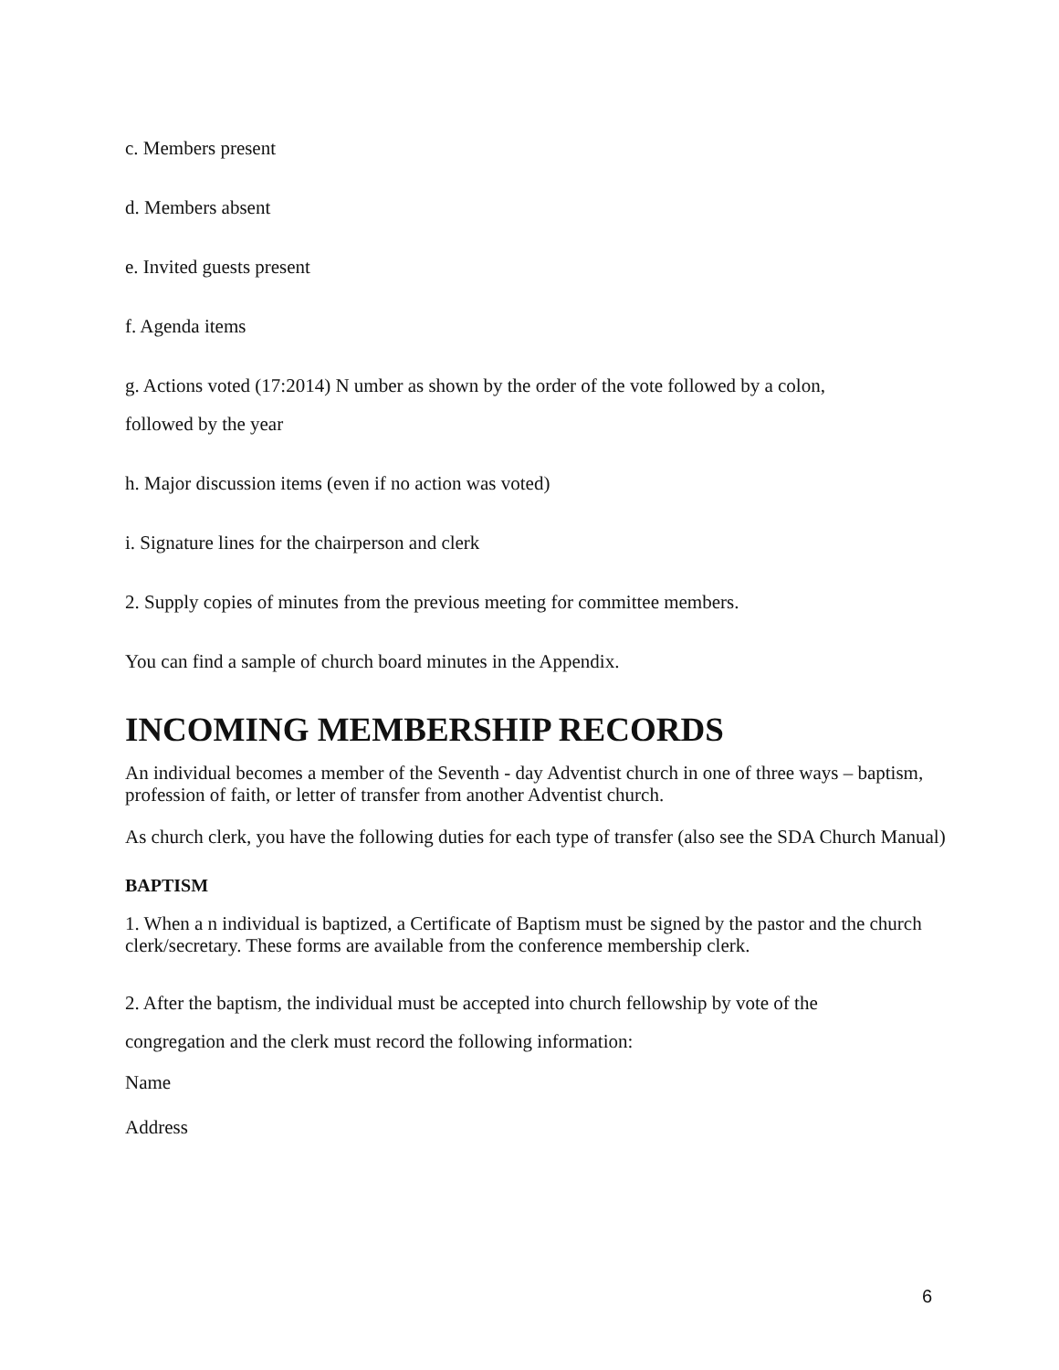c. Members present
d. Members absent
e. Invited guests present
f. Agenda items
g. Actions voted (17:2014) N umber as shown by the order of the vote followed by a colon,
followed by the year
h. Major discussion items (even if no action was voted)
i. Signature lines for the chairperson and clerk
2. Supply copies of minutes from the previous meeting for committee members.
You can find a sample of church board minutes in the Appendix.
INCOMING MEMBERSHIP RECORDS
An individual becomes a member of the Seventh - day Adventist church in one of three ways – baptism, profession of faith, or letter of transfer from another Adventist church.
As church clerk, you have the following duties for each type of transfer (also see the SDA Church Manual)
BAPTISM
1. When a n individual is baptized, a Certificate of Baptism must be signed by the pastor and the church clerk/secretary. These forms are available from the conference membership clerk.
2. After the baptism, the individual must be accepted into church fellowship by vote of the
congregation and the clerk must record the following information:
Name
Address
6